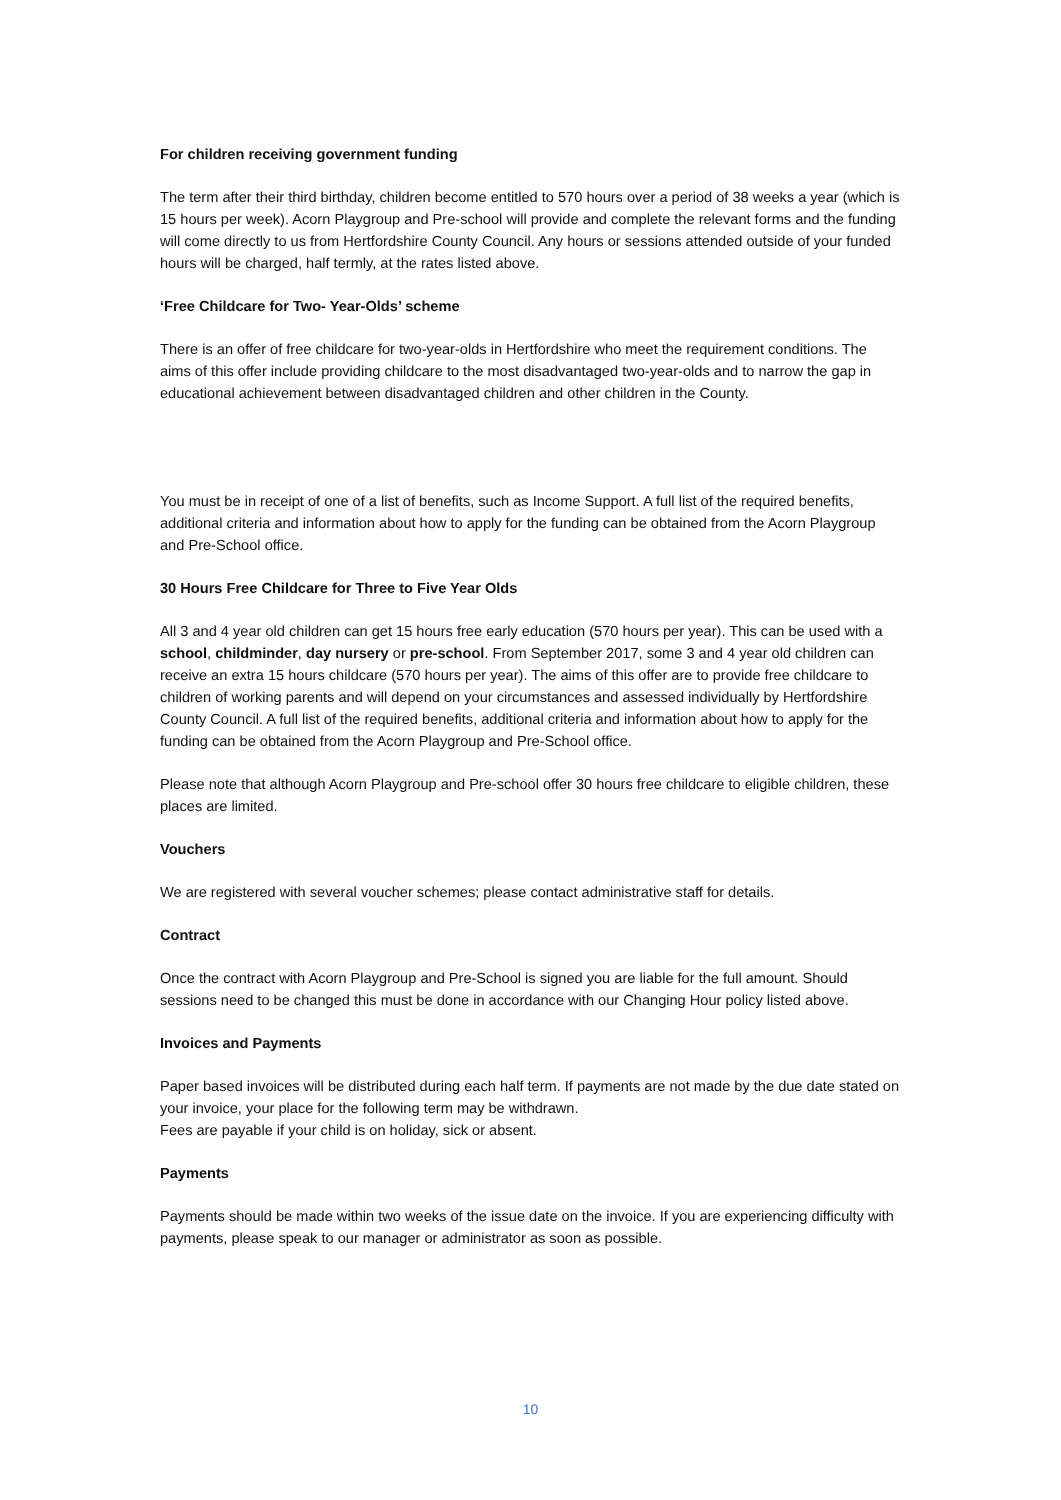For children receiving government funding
The term after their third birthday, children become entitled to 570 hours over a period of 38 weeks a year (which is 15 hours per week). Acorn Playgroup and Pre-school will provide and complete the relevant forms and the funding will come directly to us from Hertfordshire County Council. Any hours or sessions attended outside of your funded hours will be charged, half termly, at the rates listed above.
‘Free Childcare for Two- Year-Olds’ scheme
There is an offer of free childcare for two-year-olds in Hertfordshire who meet the requirement conditions. The aims of this offer include providing childcare to the most disadvantaged two-year-olds and to narrow the gap in educational achievement between disadvantaged children and other children in the County.
You must be in receipt of one of a list of benefits, such as Income Support. A full list of the required benefits, additional criteria and information about how to apply for the funding can be obtained from the Acorn Playgroup and Pre-School office.
30 Hours Free Childcare for Three to Five Year Olds
All 3 and 4 year old children can get 15 hours free early education (570 hours per year). This can be used with a school, childminder, day nursery or pre-school. From September 2017, some 3 and 4 year old children can receive an extra 15 hours childcare (570 hours per year). The aims of this offer are to provide free childcare to children of working parents and will depend on your circumstances and assessed individually by Hertfordshire County Council. A full list of the required benefits, additional criteria and information about how to apply for the funding can be obtained from the Acorn Playgroup and Pre-School office.
Please note that although Acorn Playgroup and Pre-school offer 30 hours free childcare to eligible children, these places are limited.
Vouchers
We are registered with several voucher schemes; please contact administrative staff for details.
Contract
Once the contract with Acorn Playgroup and Pre-School is signed you are liable for the full amount. Should sessions need to be changed this must be done in accordance with our Changing Hour policy listed above.
Invoices and Payments
Paper based invoices will be distributed during each half term. If payments are not made by the due date stated on your invoice, your place for the following term may be withdrawn.
Fees are payable if your child is on holiday, sick or absent.
Payments
Payments should be made within two weeks of the issue date on the invoice. If you are experiencing difficulty with payments, please speak to our manager or administrator as soon as possible.
10